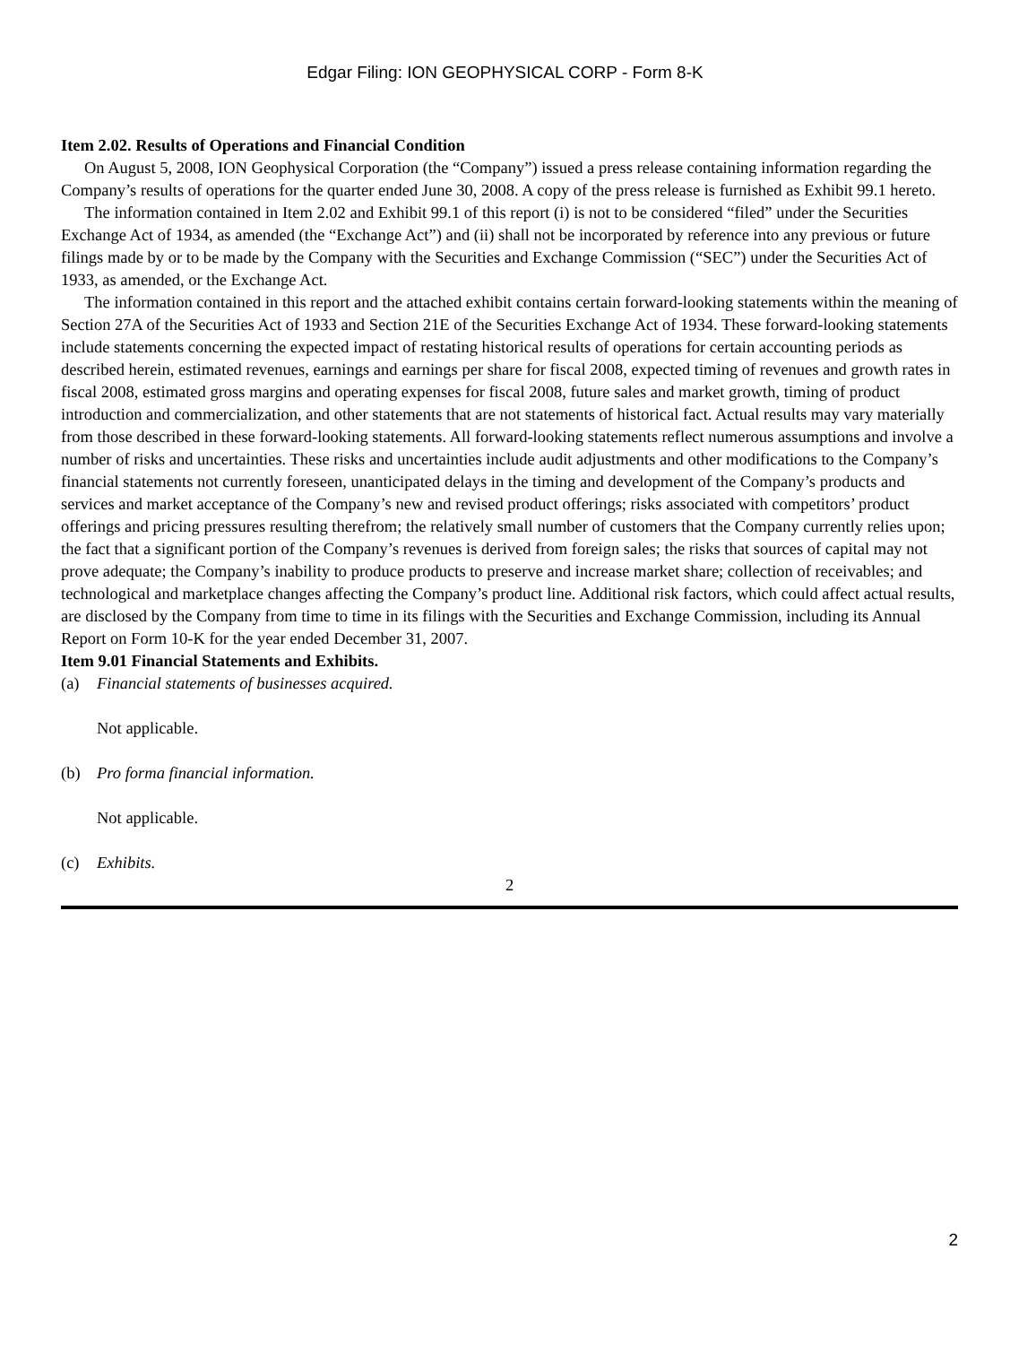Edgar Filing: ION GEOPHYSICAL CORP - Form 8-K
Item 2.02. Results of Operations and Financial Condition
On August 5, 2008, ION Geophysical Corporation (the “Company”) issued a press release containing information regarding the Company’s results of operations for the quarter ended June 30, 2008. A copy of the press release is furnished as Exhibit 99.1 hereto.
The information contained in Item 2.02 and Exhibit 99.1 of this report (i) is not to be considered “filed” under the Securities Exchange Act of 1934, as amended (the “Exchange Act”) and (ii) shall not be incorporated by reference into any previous or future filings made by or to be made by the Company with the Securities and Exchange Commission (“SEC”) under the Securities Act of 1933, as amended, or the Exchange Act.
The information contained in this report and the attached exhibit contains certain forward-looking statements within the meaning of Section 27A of the Securities Act of 1933 and Section 21E of the Securities Exchange Act of 1934. These forward-looking statements include statements concerning the expected impact of restating historical results of operations for certain accounting periods as described herein, estimated revenues, earnings and earnings per share for fiscal 2008, expected timing of revenues and growth rates in fiscal 2008, estimated gross margins and operating expenses for fiscal 2008, future sales and market growth, timing of product introduction and commercialization, and other statements that are not statements of historical fact. Actual results may vary materially from those described in these forward-looking statements. All forward-looking statements reflect numerous assumptions and involve a number of risks and uncertainties. These risks and uncertainties include audit adjustments and other modifications to the Company’s financial statements not currently foreseen, unanticipated delays in the timing and development of the Company’s products and services and market acceptance of the Company’s new and revised product offerings; risks associated with competitors’ product offerings and pricing pressures resulting therefrom; the relatively small number of customers that the Company currently relies upon; the fact that a significant portion of the Company’s revenues is derived from foreign sales; the risks that sources of capital may not prove adequate; the Company’s inability to produce products to preserve and increase market share; collection of receivables; and technological and marketplace changes affecting the Company’s product line. Additional risk factors, which could affect actual results, are disclosed by the Company from time to time in its filings with the Securities and Exchange Commission, including its Annual Report on Form 10-K for the year ended December 31, 2007.
Item 9.01 Financial Statements and Exhibits.
(a) Financial statements of businesses acquired.
Not applicable.
(b) Pro forma financial information.
Not applicable.
(c) Exhibits.
2
2